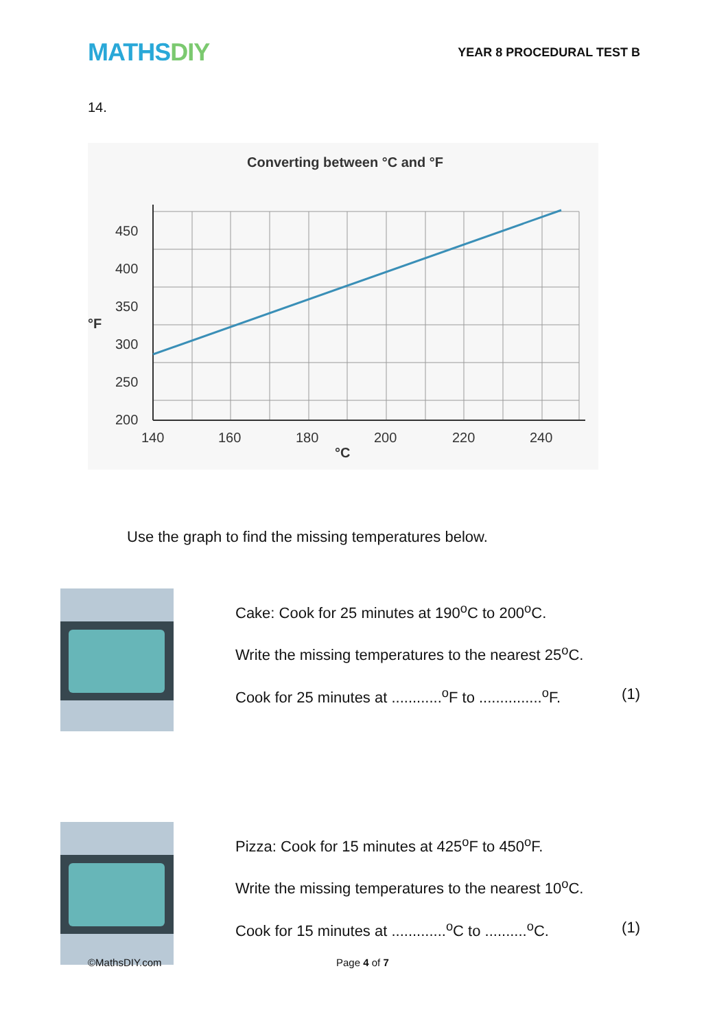MATHSDIY
YEAR 8 PROCEDURAL TEST B
14.
Converting between °C and °F
450
400
350
300
250
200
°F
140
160
180
200
220
240
°C
Use the graph to find the missing temperatures below.
Cake: Cook for 25 minutes at 190<sup>o</sup>C to 200<sup>o</sup>C.
Write the missing temperatures to the nearest 25<sup>o</sup>C.
Cook for 25 minutes at ............<sup>o</sup>F to ...............<sup>o</sup>F. (1)
Pizza: Cook for 15 minutes at 425<sup>o</sup>F to 450<sup>o</sup>F.
Write the missing temperatures to the nearest 10<sup>o</sup>C.
Cook for 15 minutes at .............<sup>o</sup>C to ..........<sup>o</sup>C. (1)
©MathsDIY.com Page 4 of 7